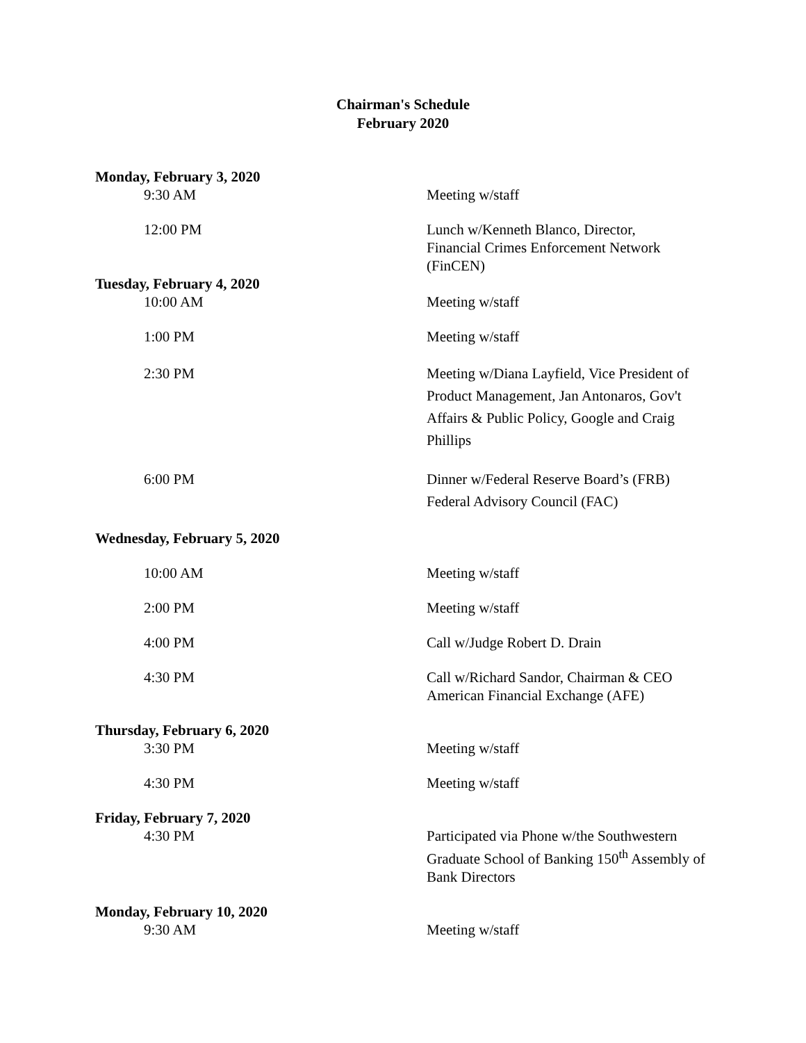Chairman's Schedule
February 2020
Monday, February 3, 2020
9:30 AM Meeting w/staff
12:00 PM Lunch w/Kenneth Blanco, Director,
Financial Crimes Enforcement Network
(FinCEN)
Tuesday, February 4, 2020
10:00 AM Meeting w/staff
1:00 PM Meeting w/staff
2:30 PM Meeting w/Diana Layfield, Vice President of Product Management, Jan Antonaros, Gov't Affairs & Public Policy, Google and Craig Phillips
6:00 PM Dinner w/Federal Reserve Board’s (FRB) Federal Advisory Council (FAC)
Wednesday, February 5, 2020
10:00 AM Meeting w/staff
2:00 PM Meeting w/staff
4:00 PM Call w/Judge Robert D. Drain
4:30 PM Call w/Richard Sandor, Chairman & CEO
American Financial Exchange (AFE)
Thursday, February 6, 2020
3:30 PM Meeting w/staff
4:30 PM Meeting w/staff
Friday, February 7, 2020
4:30 PM Participated via Phone w/the Southwestern Graduate School of Banking 150<sup>th</sup> Assembly of Bank Directors
Monday, February 10, 2020
9:30 AM Meeting w/staff